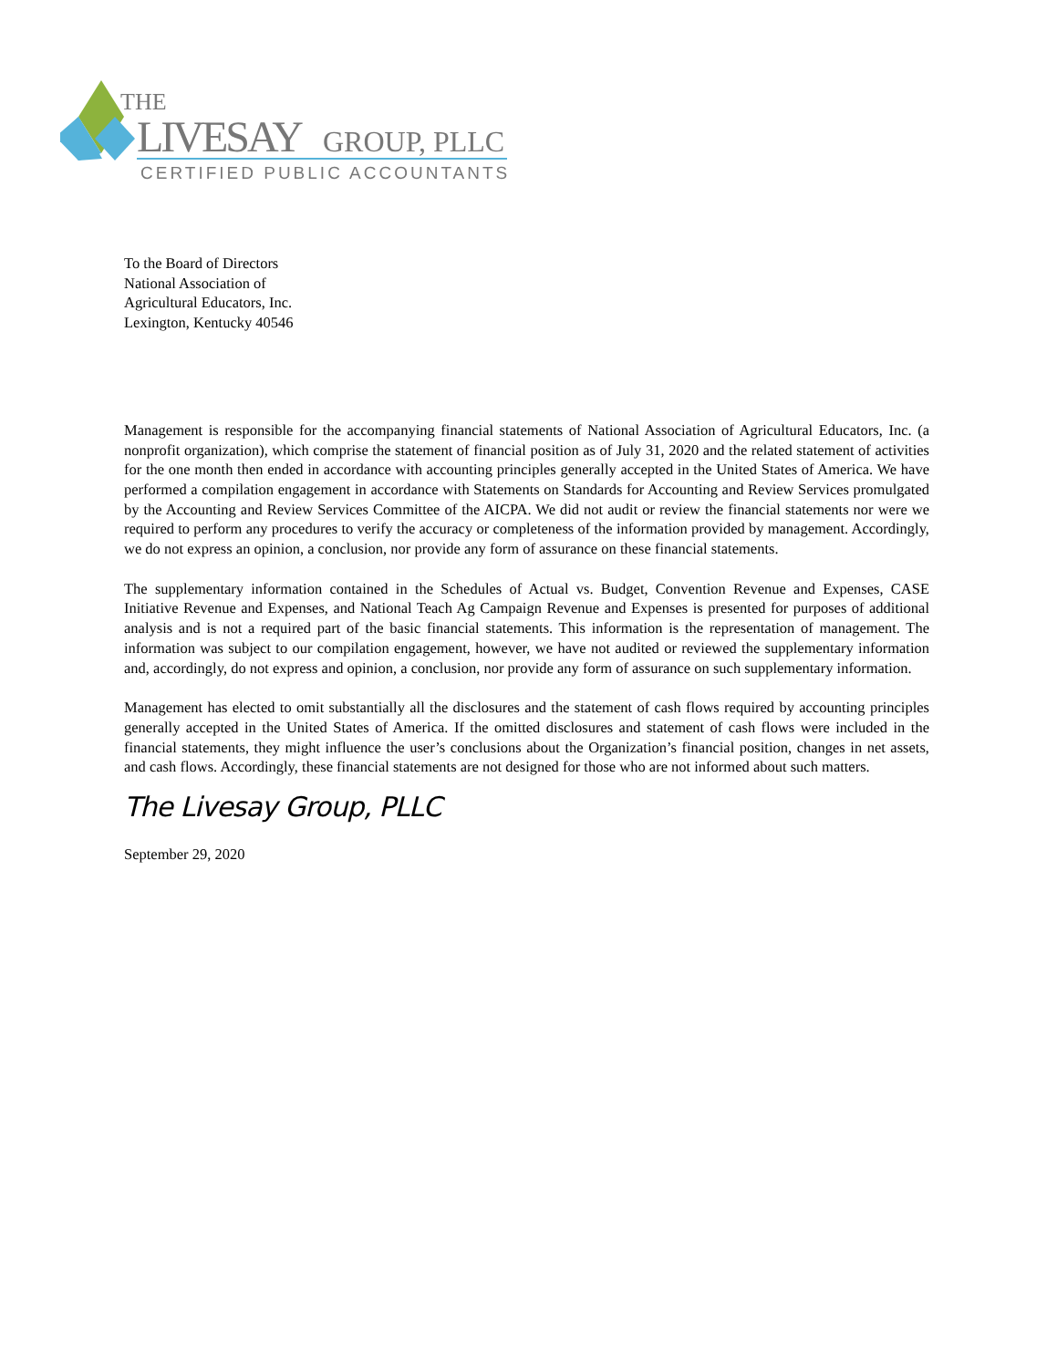THE
LIVESAY
GROUP, PLLC
CERTIFIED PUBLIC ACCOUNTANTS
To the Board of Directors
National Association of
Agricultural Educators, Inc.
Lexington, Kentucky 40546
Management is responsible for the accompanying financial statements of National Association of Agricultural Educators, Inc. (a nonprofit organization), which comprise the statement of financial position as of July 31, 2020 and the related statement of activities for the one month then ended in accordance with accounting principles generally accepted in the United States of America. We have performed a compilation engagement in accordance with Statements on Standards for Accounting and Review Services promulgated by the Accounting and Review Services Committee of the AICPA. We did not audit or review the financial statements nor were we required to perform any procedures to verify the accuracy or completeness of the information provided by management. Accordingly, we do not express an opinion, a conclusion, nor provide any form of assurance on these financial statements.
The supplementary information contained in the Schedules of Actual vs. Budget, Convention Revenue and Expenses, CASE Initiative Revenue and Expenses, and National Teach Ag Campaign Revenue and Expenses is presented for purposes of additional analysis and is not a required part of the basic financial statements. This information is the representation of management. The information was subject to our compilation engagement, however, we have not audited or reviewed the supplementary information and, accordingly, do not express and opinion, a conclusion, nor provide any form of assurance on such supplementary information.
Management has elected to omit substantially all the disclosures and the statement of cash flows required by accounting principles generally accepted in the United States of America. If the omitted disclosures and statement of cash flows were included in the financial statements, they might influence the user’s conclusions about the Organization’s financial position, changes in net assets, and cash flows. Accordingly, these financial statements are not designed for those who are not informed about such matters.
The Livesay Group, PLLC
September 29, 2020